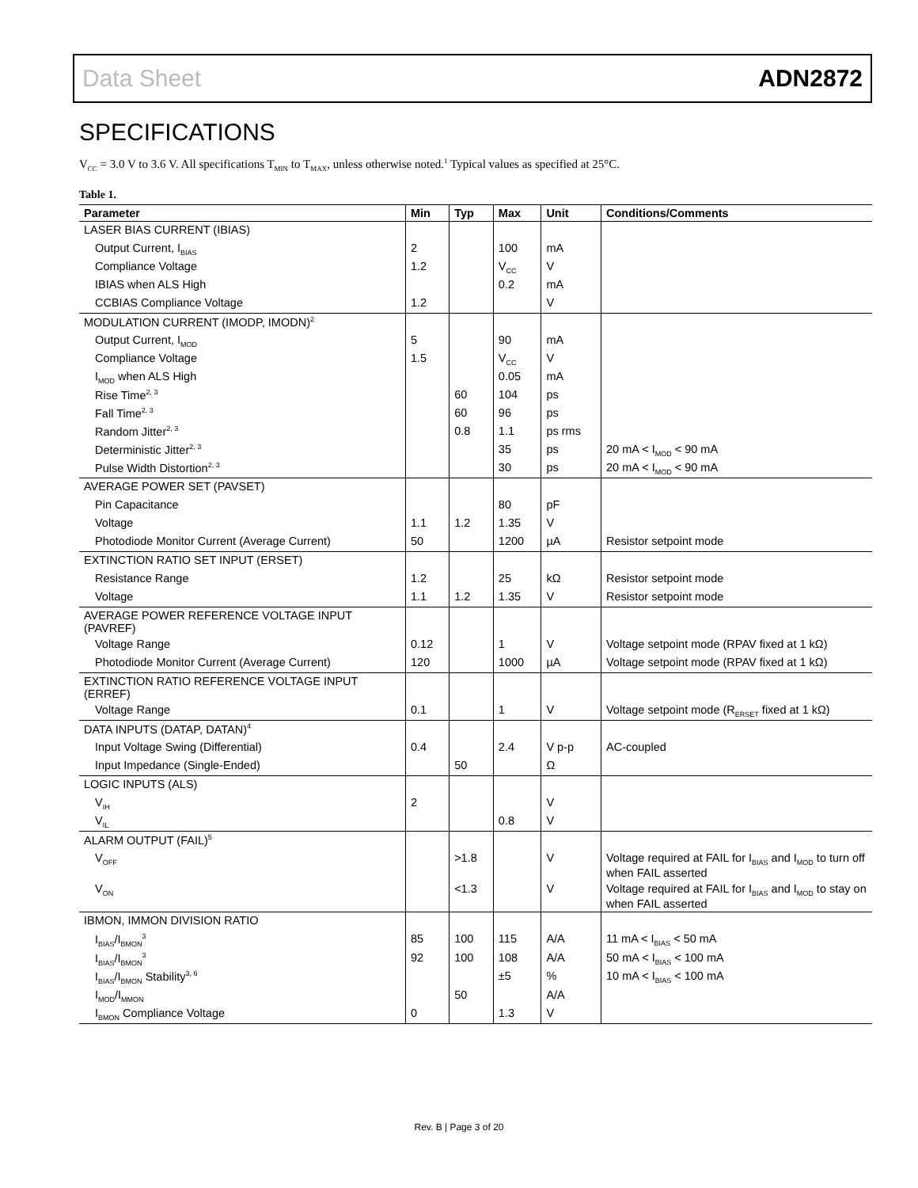Data Sheet ADN2872
SPECIFICATIONS
V<sub>CC</sub> = 3.0 V to 3.6 V. All specifications T<sub>MIN</sub> to T<sub>MAX</sub>, unless otherwise noted.<sup>1</sup> Typical values as specified at 25°C.
Table 1.
| Parameter | Min | Typ | Max | Unit | Conditions/Comments |
| --- | --- | --- | --- | --- | --- |
| LASER BIAS CURRENT (IBIAS) | | | | | |
| Output Current, I<sub>BIAS</sub> | 2 | | 100 | mA | |
| Compliance Voltage | 1.2 | | V<sub>CC</sub> | V | |
| IBIAS when ALS High | | | 0.2 | mA | |
| CCBIAS Compliance Voltage | 1.2 | | | V | |
| MODULATION CURRENT (IMODP, IMODN)<sup>2</sup> | | | | | |
| Output Current, I<sub>MOD</sub> | 5 | | 90 | mA | |
| Compliance Voltage | 1.5 | | V<sub>CC</sub> | V | |
| I<sub>MOD</sub> when ALS High | | | 0.05 | mA | |
| Rise Time<sup>2, 3</sup> | | 60 | 104 | ps | |
| Fall Time<sup>2, 3</sup> | | 60 | 96 | ps | |
| Random Jitter<sup>2, 3</sup> | | 0.8 | 1.1 | ps rms | |
| Deterministic Jitter<sup>2, 3</sup> | | | 35 | ps | 20 mA < I<sub>MOD</sub> < 90 mA |
| Pulse Width Distortion<sup>2, 3</sup> | | | 30 | ps | 20 mA < I<sub>MOD</sub> < 90 mA |
| AVERAGE POWER SET (PAVSET) | | | | | |
| Pin Capacitance | | | 80 | pF | |
| Voltage | 1.1 | 1.2 | 1.35 | V | |
| Photodiode Monitor Current (Average Current) | 50 | | 1200 | µA | Resistor setpoint mode |
| EXTINCTION RATIO SET INPUT (ERSET) | | | | | |
| Resistance Range | 1.2 | | 25 | kΩ | Resistor setpoint mode |
| Voltage | 1.1 | 1.2 | 1.35 | V | Resistor setpoint mode |
| AVERAGE POWER REFERENCE VOLTAGE INPUT (PAVREF) | | | | | |
| Voltage Range | 0.12 | | 1 | V | Voltage setpoint mode (RPAV fixed at 1 kΩ) |
| Photodiode Monitor Current (Average Current) | 120 | | 1000 | µA | Voltage setpoint mode (RPAV fixed at 1 kΩ) |
| EXTINCTION RATIO REFERENCE VOLTAGE INPUT (ERREF) | | | | | |
| Voltage Range | 0.1 | | 1 | V | Voltage setpoint mode (R<sub>ERSET</sub> fixed at 1 kΩ) |
| DATA INPUTS (DATAP, DATAN)<sup>4</sup> | | | | | |
| Input Voltage Swing (Differential) | 0.4 | | 2.4 | V p-p | AC-coupled |
| Input Impedance (Single-Ended) | | 50 | | Ω | |
| LOGIC INPUTS (ALS) | | | | | |
| V<sub>IH</sub> | 2 | | | V | |
| V<sub>IL</sub> | | | 0.8 | V | |
| ALARM OUTPUT (FAIL)<sup>5</sup> | | | | | |
| V<sub>OFF</sub> | | >1.8 | | V | Voltage required at FAIL for I<sub>BIAS</sub> and I<sub>MOD</sub> to turn off when FAIL asserted |
| V<sub>ON</sub> | | <1.3 | | V | Voltage required at FAIL for I<sub>BIAS</sub> and I<sub>MOD</sub> to stay on when FAIL asserted |
| IBMON, IMMON DIVISION RATIO | | | | | |
| I<sub>BIAS</sub>/I<sub>BMON</sub><sup>3</sup> | 85 | 100 | 115 | A/A | 11 mA < I<sub>BIAS</sub> < 50 mA |
| I<sub>BIAS</sub>/I<sub>BMON</sub><sup>3</sup> | 92 | 100 | 108 | A/A | 50 mA < I<sub>BIAS</sub> < 100 mA |
| I<sub>BIAS</sub>/I<sub>BMON</sub> Stability<sup>3, 6</sup> | | | ±5 | % | 10 mA < I<sub>BIAS</sub> < 100 mA |
| I<sub>MOD</sub>/I<sub>MMON</sub> | | 50 | | A/A | |
| I<sub>BMON</sub> Compliance Voltage | 0 | | 1.3 | V | |
Rev. B | Page 3 of 20